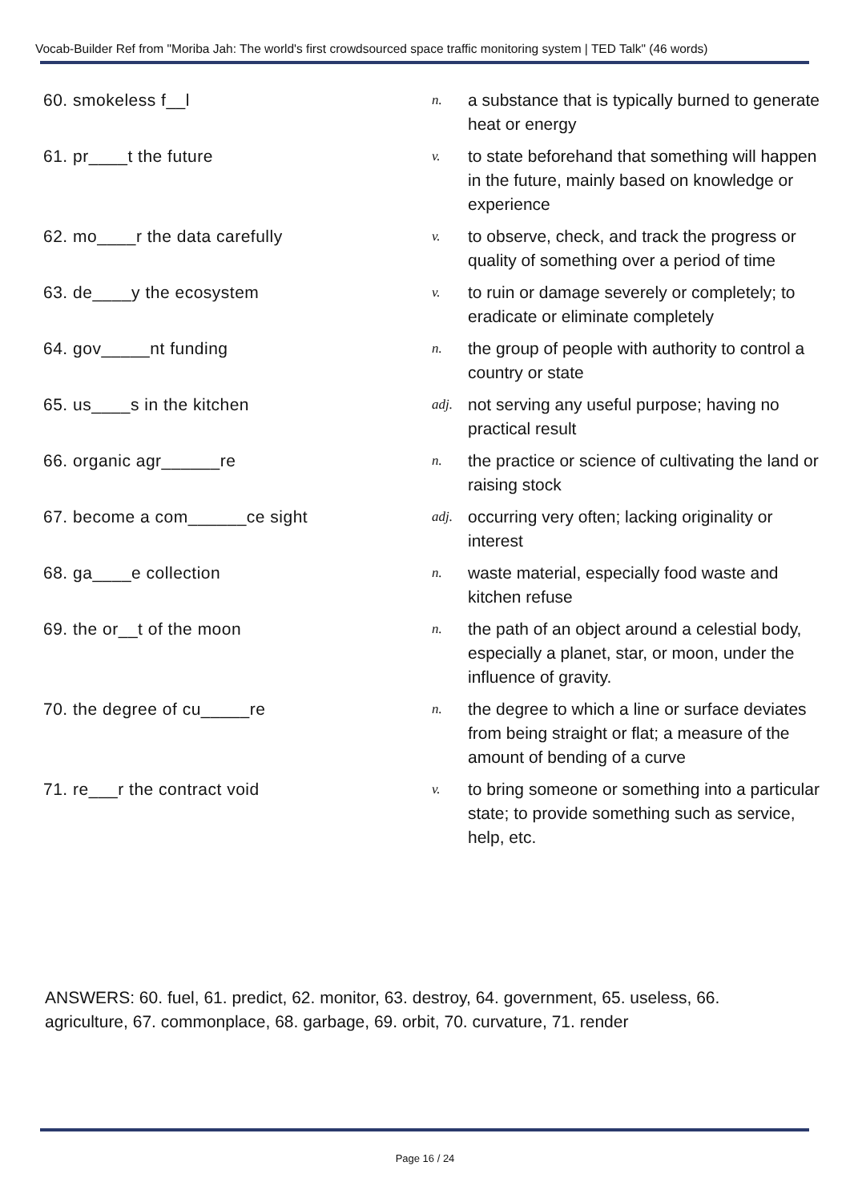Vocab-Builder Ref from "Moriba Jah: The world's first crowdsourced space traffic monitoring system | TED Talk" (46 words)
| 60. smokeless f__l | n. | a substance that is typically burned to generate heat or energy |
| 61. pr____t the future | v. | to state beforehand that something will happen in the future, mainly based on knowledge or experience |
| 62. mo____r the data carefully | v. | to observe, check, and track the progress or quality of something over a period of time |
| 63. de____y the ecosystem | v. | to ruin or damage severely or completely; to eradicate or eliminate completely |
| 64. gov_____nt funding | n. | the group of people with authority to control a country or state |
| 65. us____s in the kitchen | adj. | not serving any useful purpose; having no practical result |
| 66. organic agr______re | n. | the practice or science of cultivating the land or raising stock |
| 67. become a com______ce sight | adj. | occurring very often; lacking originality or interest |
| 68. ga____e collection | n. | waste material, especially food waste and kitchen refuse |
| 69. the or__t of the moon | n. | the path of an object around a celestial body, especially a planet, star, or moon, under the influence of gravity. |
| 70. the degree of cu_____re | n. | the degree to which a line or surface deviates from being straight or flat; a measure of the amount of bending of a curve |
| 71. re___r the contract void | v. | to bring someone or something into a particular state; to provide something such as service, help, etc. |
ANSWERS: 60. fuel, 61. predict, 62. monitor, 63. destroy, 64. government, 65. useless, 66. agriculture, 67. commonplace, 68. garbage, 69. orbit, 70. curvature, 71. render
Page 16 / 24